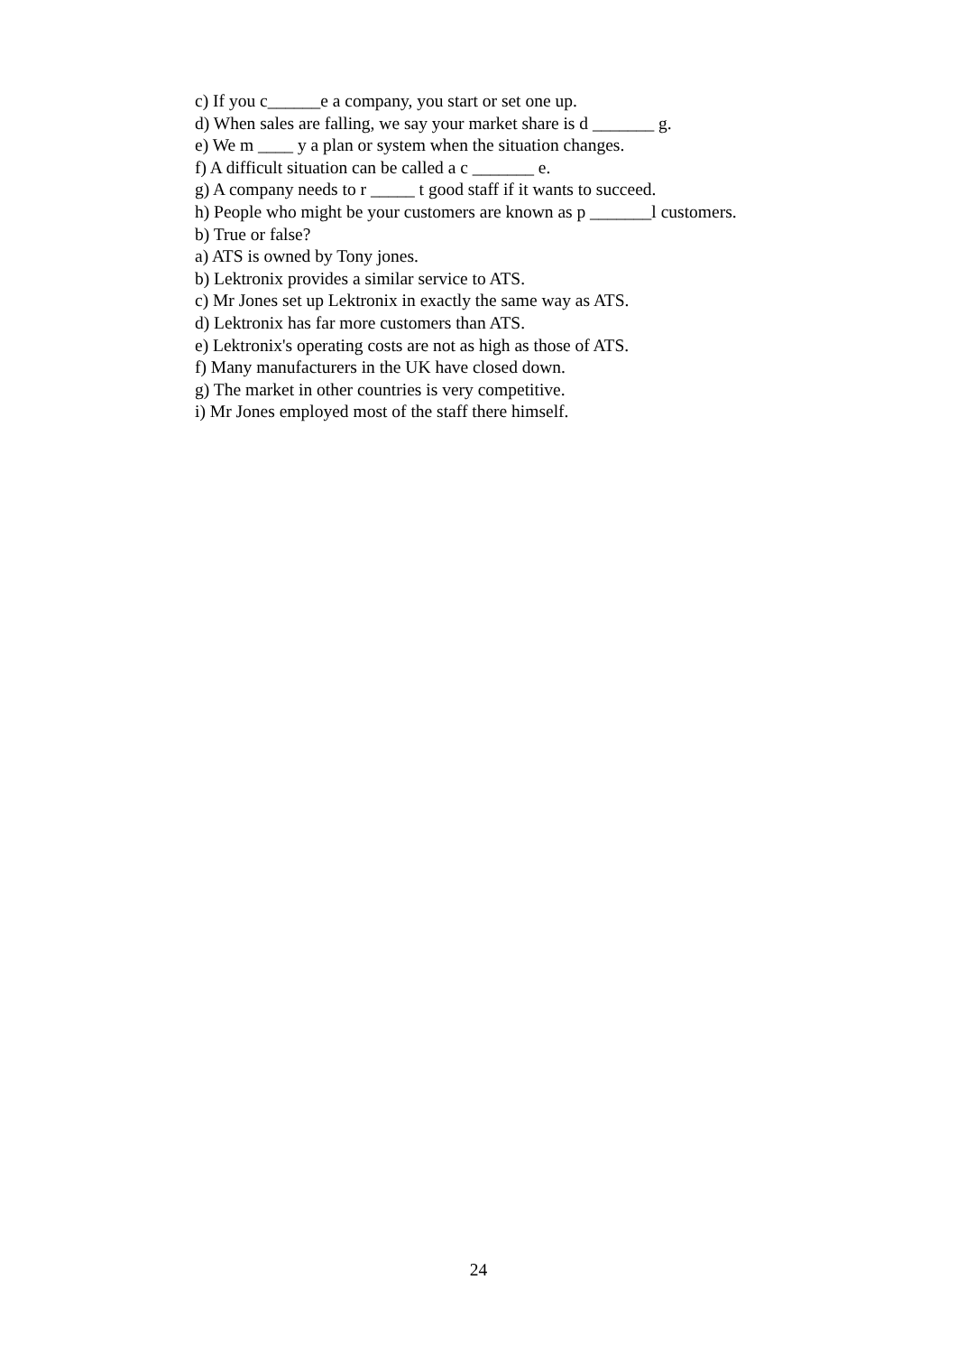c) If you c______e a company, you start or set one up.
d) When sales are falling, we say your market share is d _______ g.
e) We m ____ y a plan or system when the situation changes.
f) A difficult situation can be called a c _______ e.
g) A company needs to r _____ t good staff if it wants to succeed.
h) People who might be your customers are known as p _______l customers.
b) True or false?
a) ATS is owned by Tony jones.
b) Lektronix provides a similar service to ATS.
c) Mr Jones set up Lektronix in exactly the same way as ATS.
d) Lektronix has far more customers than ATS.
e) Lektronix's operating costs are not as high as those of ATS.
f) Many manufacturers in the UK have closed down.
g) The market in other countries is very competitive.
i) Mr Jones employed most of the staff there himself.
24